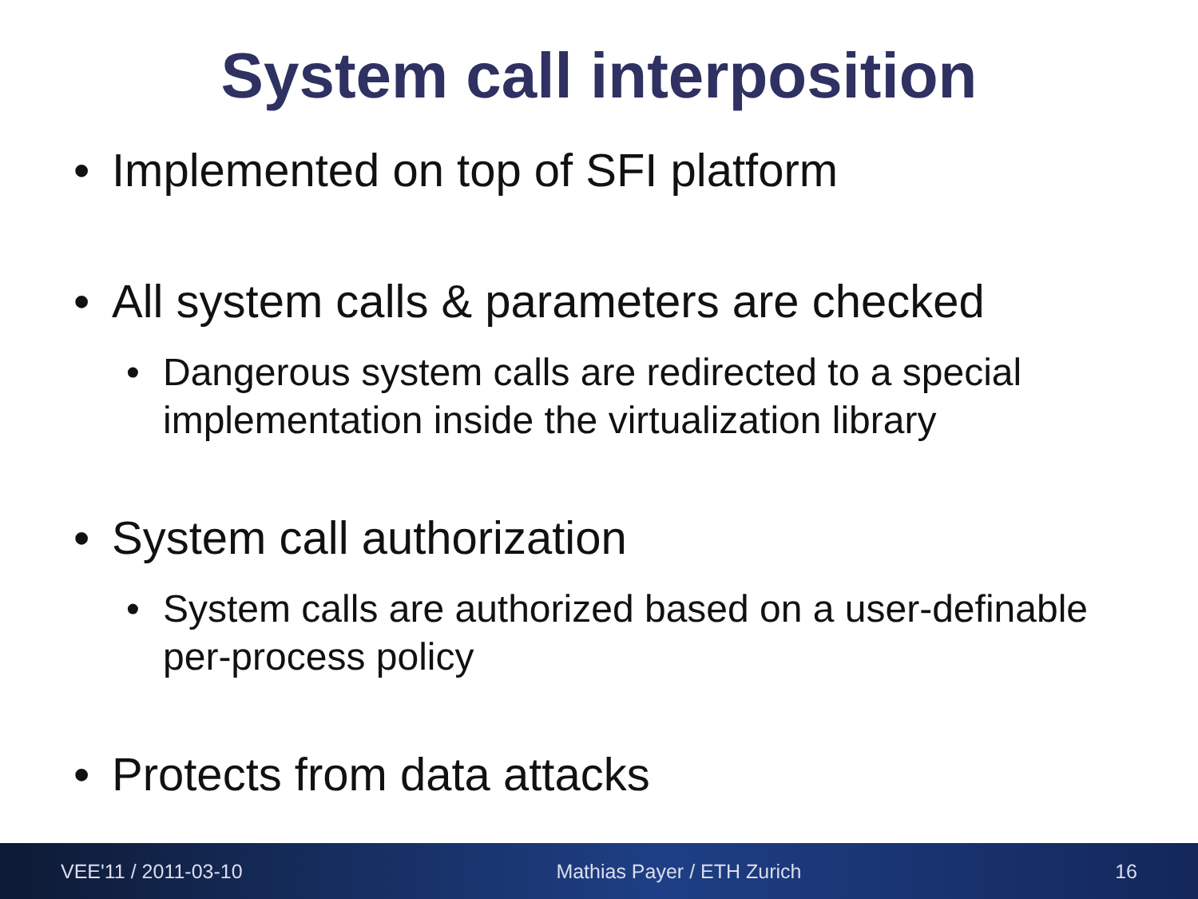System call interposition
• Implemented on top of SFI platform
• All system calls & parameters are checked
• Dangerous system calls are redirected to a special implementation inside the virtualization library
• System call authorization
• System calls are authorized based on a user-definable per-process policy
• Protects from data attacks
VEE'11 / 2011-03-10 Mathias Payer / ETH Zurich 16